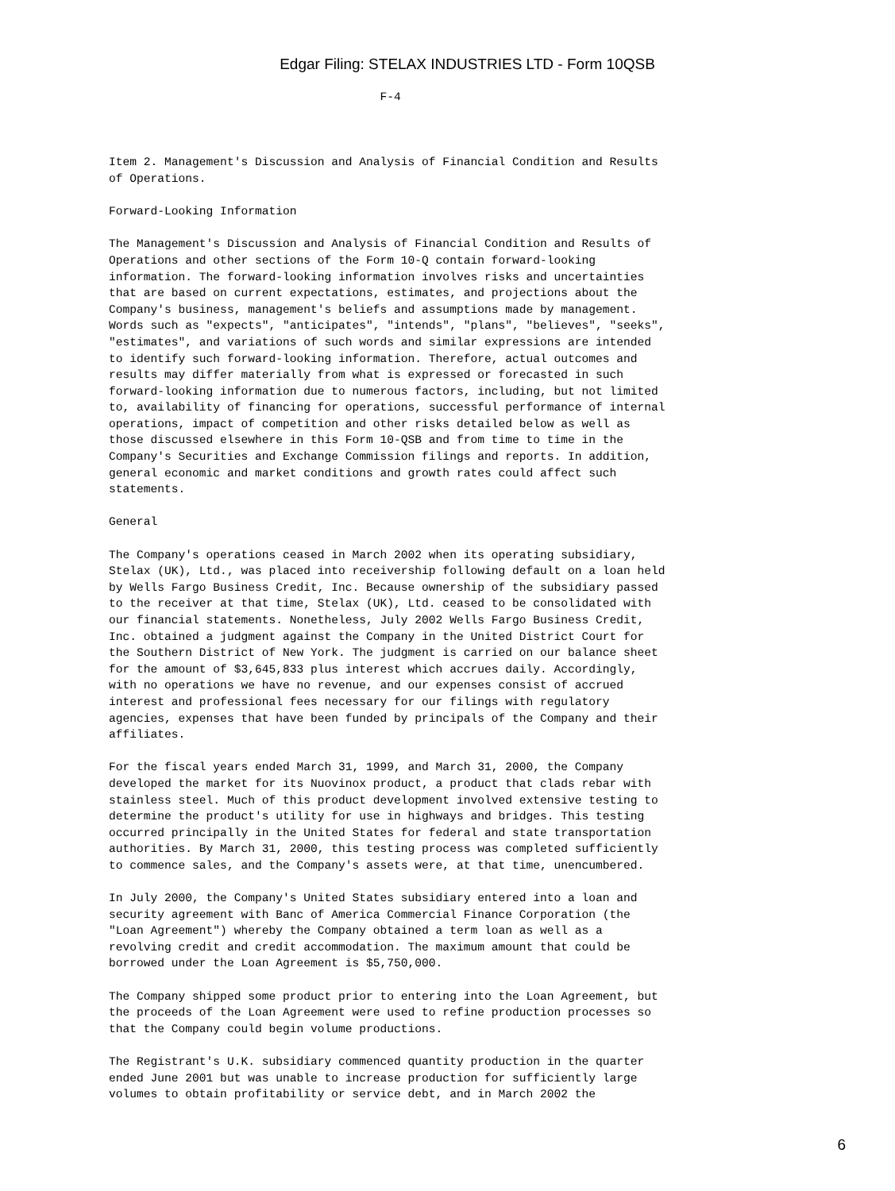Edgar Filing: STELAX INDUSTRIES LTD - Form 10QSB
                                       F-4



Item 2. Management's Discussion and Analysis of Financial Condition and Results
of Operations.

Forward-Looking Information

The Management's Discussion and Analysis of Financial Condition and Results of
Operations and other sections of the Form 10-Q contain forward-looking
information. The forward-looking information involves risks and uncertainties
that are based on current expectations, estimates, and projections about the
Company's business, management's beliefs and assumptions made by management.
Words such as "expects", "anticipates", "intends", "plans", "believes", "seeks",
"estimates", and variations of such words and similar expressions are intended
to identify such forward-looking information. Therefore, actual outcomes and
results may differ materially from what is expressed or forecasted in such
forward-looking information due to numerous factors, including, but not limited
to, availability of financing for operations, successful performance of internal
operations, impact of competition and other risks detailed below as well as
those discussed elsewhere in this Form 10-QSB and from time to time in the
Company's Securities and Exchange Commission filings and reports. In addition,
general economic and market conditions and growth rates could affect such
statements.

General

The Company's operations ceased in March 2002 when its operating subsidiary,
Stelax (UK), Ltd., was placed into receivership following default on a loan held
by Wells Fargo Business Credit, Inc. Because ownership of the subsidiary passed
to the receiver at that time, Stelax (UK), Ltd. ceased to be consolidated with
our financial statements. Nonetheless, July 2002 Wells Fargo Business Credit,
Inc. obtained a judgment against the Company in the United District Court for
the Southern District of New York. The judgment is carried on our balance sheet
for the amount of $3,645,833 plus interest which accrues daily. Accordingly,
with no operations we have no revenue, and our expenses consist of accrued
interest and professional fees necessary for our filings with regulatory
agencies, expenses that have been funded by principals of the Company and their
affiliates.

For the fiscal years ended March 31, 1999, and March 31, 2000, the Company
developed the market for its Nuovinox product, a product that clads rebar with
stainless steel. Much of this product development involved extensive testing to
determine the product's utility for use in highways and bridges. This testing
occurred principally in the United States for federal and state transportation
authorities. By March 31, 2000, this testing process was completed sufficiently
to commence sales, and the Company's assets were, at that time, unencumbered.

In July 2000, the Company's United States subsidiary entered into a loan and
security agreement with Banc of America Commercial Finance Corporation (the
"Loan Agreement") whereby the Company obtained a term loan as well as a
revolving credit and credit accommodation. The maximum amount that could be
borrowed under the Loan Agreement is $5,750,000.

The Company shipped some product prior to entering into the Loan Agreement, but
the proceeds of the Loan Agreement were used to refine production processes so
that the Company could begin volume productions.

The Registrant's U.K. subsidiary commenced quantity production in the quarter
ended June 2001 but was unable to increase production for sufficiently large
volumes to obtain profitability or service debt, and in March 2002 the
6